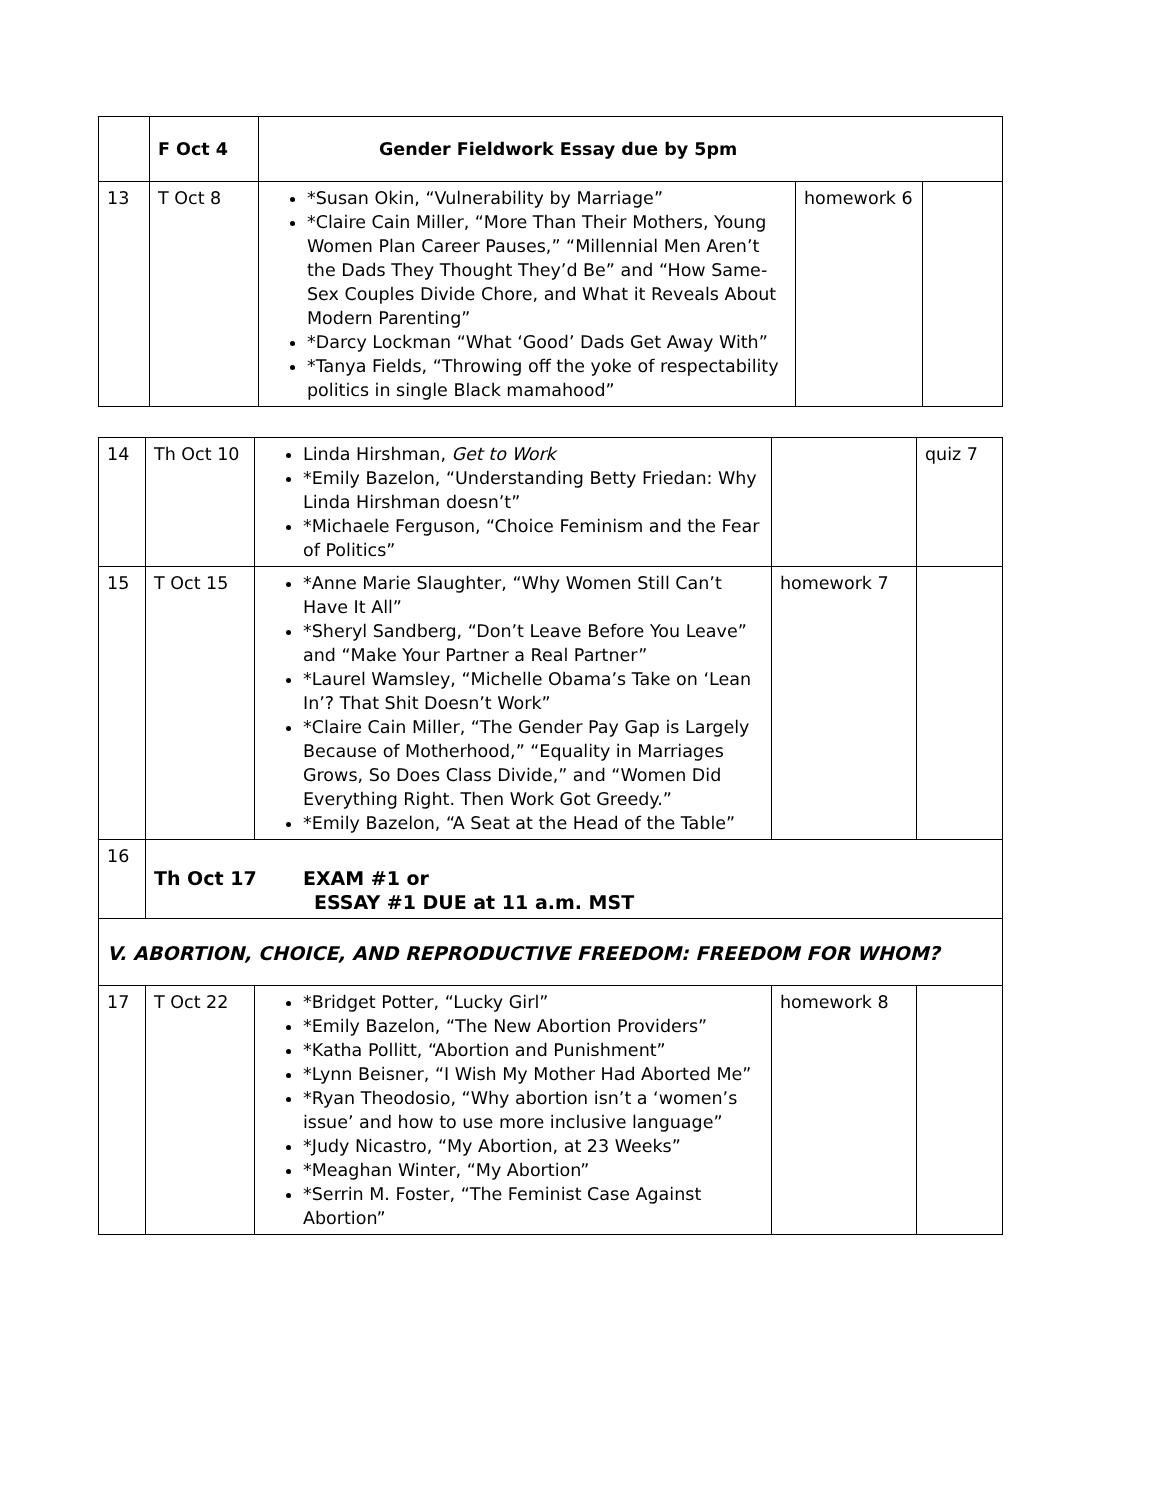| | F Oct 4 | Gender Fieldwork Essay due by 5pm | | |
| 13 | T Oct 8 | *Susan Okin, “Vulnerability by Marriage” *Claire Cain Miller, “More Than Their Mothers, Young Women Plan Career Pauses,” “Millennial Men Aren’t the Dads They Thought They’d Be” and “How Same-Sex Couples Divide Chore, and What it Reveals About Modern Parenting” *Darcy Lockman “What ‘Good’ Dads Get Away With” *Tanya Fields, “Throwing off the yoke of respectability politics in single Black mamahood” | homework 6 | |
| 14 | Th Oct 10 | Linda Hirshman, Get to Work *Emily Bazelon, “Understanding Betty Friedan: Why Linda Hirshman doesn’t” *Michaele Ferguson, “Choice Feminism and the Fear of Politics” | | quiz 7 |
| 15 | T Oct 15 | *Anne Marie Slaughter, “Why Women Still Can’t Have It All” *Sheryl Sandberg, “Don’t Leave Before You Leave” and “Make Your Partner a Real Partner” *Laurel Wamsley, “Michelle Obama’s Take on ‘Lean In’? That Shit Doesn’t Work” *Claire Cain Miller, “The Gender Pay Gap is Largely Because of Motherhood,” “Equality in Marriages Grows, So Does Class Divide,” and “Women Did Everything Right. Then Work Got Greedy.” *Emily Bazelon, “A Seat at the Head of the Table” | homework 7 | |
| 16 | Th Oct 17 EXAM #1 or ESSAY #1 DUE at 11 a.m. MST | | | |
| V. ABORTION, CHOICE, AND REPRODUCTIVE FREEDOM: FREEDOM FOR WHOM? | | | | |
| 17 | T Oct 22 | *Bridget Potter, “Lucky Girl” *Emily Bazelon, “The New Abortion Providers” *Katha Pollitt, “Abortion and Punishment” *Lynn Beisner, “I Wish My Mother Had Aborted Me” *Ryan Theodosio, “Why abortion isn’t a ‘women’s issue’ and how to use more inclusive language” *Judy Nicastro, “My Abortion, at 23 Weeks” *Meaghan Winter, “My Abortion” *Serrin M. Foster, “The Feminist Case Against Abortion” | homework 8 | |